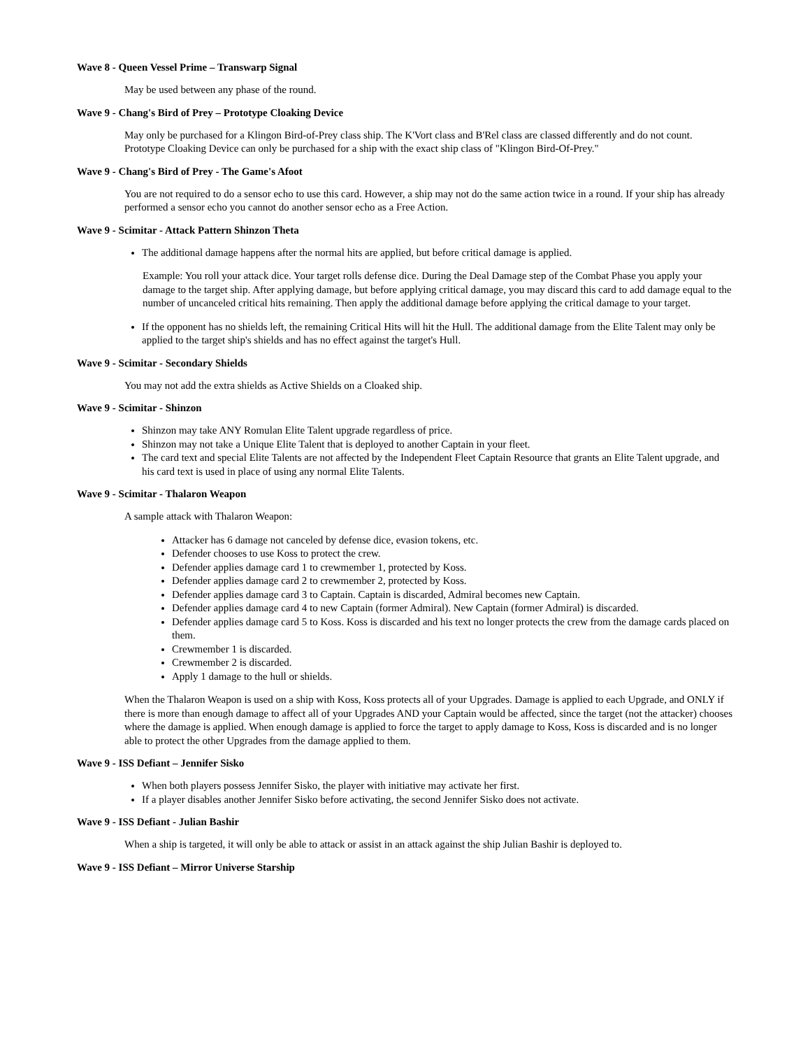Wave 8 - Queen Vessel Prime – Transwarp Signal
May be used between any phase of the round.
Wave 9 - Chang's Bird of Prey – Prototype Cloaking Device
May only be purchased for a Klingon Bird-of-Prey class ship. The K'Vort class and B'Rel class are classed differently and do not count. Prototype Cloaking Device can only be purchased for a ship with the exact ship class of "Klingon Bird-Of-Prey."
Wave 9 - Chang's Bird of Prey - The Game's Afoot
You are not required to do a sensor echo to use this card. However, a ship may not do the same action twice in a round. If your ship has already performed a sensor echo you cannot do another sensor echo as a Free Action.
Wave 9 - Scimitar - Attack Pattern Shinzon Theta
The additional damage happens after the normal hits are applied, but before critical damage is applied.
Example: You roll your attack dice. Your target rolls defense dice. During the Deal Damage step of the Combat Phase you apply your damage to the target ship. After applying damage, but before applying critical damage, you may discard this card to add damage equal to the number of uncanceled critical hits remaining. Then apply the additional damage before applying the critical damage to your target.
If the opponent has no shields left, the remaining Critical Hits will hit the Hull. The additional damage from the Elite Talent may only be applied to the target ship's shields and has no effect against the target's Hull.
Wave 9 - Scimitar - Secondary Shields
You may not add the extra shields as Active Shields on a Cloaked ship.
Wave 9 - Scimitar - Shinzon
Shinzon may take ANY Romulan Elite Talent upgrade regardless of price.
Shinzon may not take a Unique Elite Talent that is deployed to another Captain in your fleet.
The card text and special Elite Talents are not affected by the Independent Fleet Captain Resource that grants an Elite Talent upgrade, and his card text is used in place of using any normal Elite Talents.
Wave 9 - Scimitar - Thalaron Weapon
A sample attack with Thalaron Weapon:
Attacker has 6 damage not canceled by defense dice, evasion tokens, etc.
Defender chooses to use Koss to protect the crew.
Defender applies damage card 1 to crewmember 1, protected by Koss.
Defender applies damage card 2 to crewmember 2, protected by Koss.
Defender applies damage card 3 to Captain. Captain is discarded, Admiral becomes new Captain.
Defender applies damage card 4 to new Captain (former Admiral). New Captain (former Admiral) is discarded.
Defender applies damage card 5 to Koss. Koss is discarded and his text no longer protects the crew from the damage cards placed on them.
Crewmember 1 is discarded.
Crewmember 2 is discarded.
Apply 1 damage to the hull or shields.
When the Thalaron Weapon is used on a ship with Koss, Koss protects all of your Upgrades. Damage is applied to each Upgrade, and ONLY if there is more than enough damage to affect all of your Upgrades AND your Captain would be affected, since the target (not the attacker) chooses where the damage is applied. When enough damage is applied to force the target to apply damage to Koss, Koss is discarded and is no longer able to protect the other Upgrades from the damage applied to them.
Wave 9 - ISS Defiant – Jennifer Sisko
When both players possess Jennifer Sisko, the player with initiative may activate her first.
If a player disables another Jennifer Sisko before activating, the second Jennifer Sisko does not activate.
Wave 9 - ISS Defiant - Julian Bashir
When a ship is targeted, it will only be able to attack or assist in an attack against the ship Julian Bashir is deployed to.
Wave 9 - ISS Defiant – Mirror Universe Starship